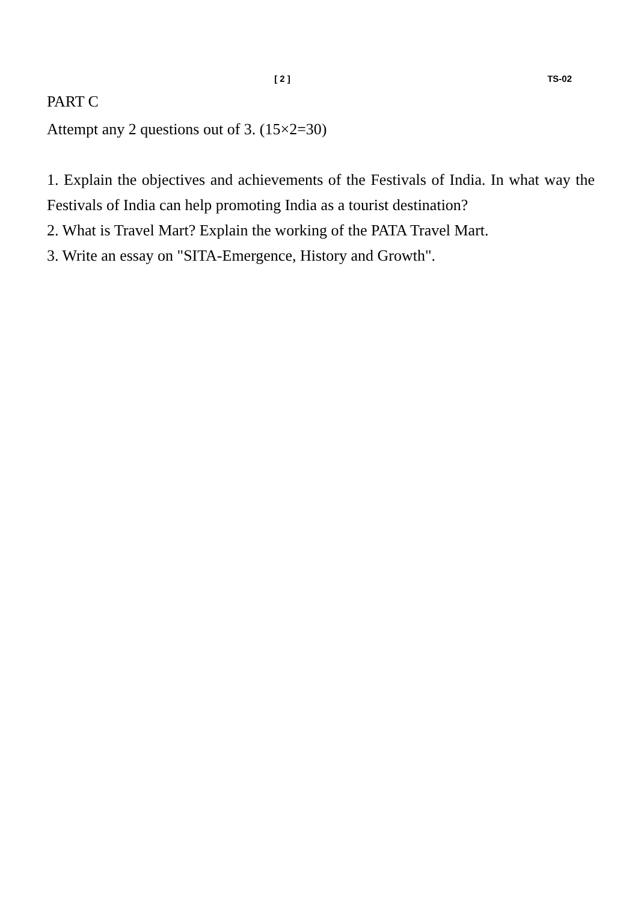[ 2 ] TS-02
PART C
Attempt any 2 questions out of 3. (15×2=30)
1. Explain the objectives and achievements of the Festivals of India. In what way the Festivals of India can help promoting India as a tourist destination?
2. What is Travel Mart? Explain the working of the PATA Travel Mart.
3. Write an essay on "SITA-Emergence, History and Growth".